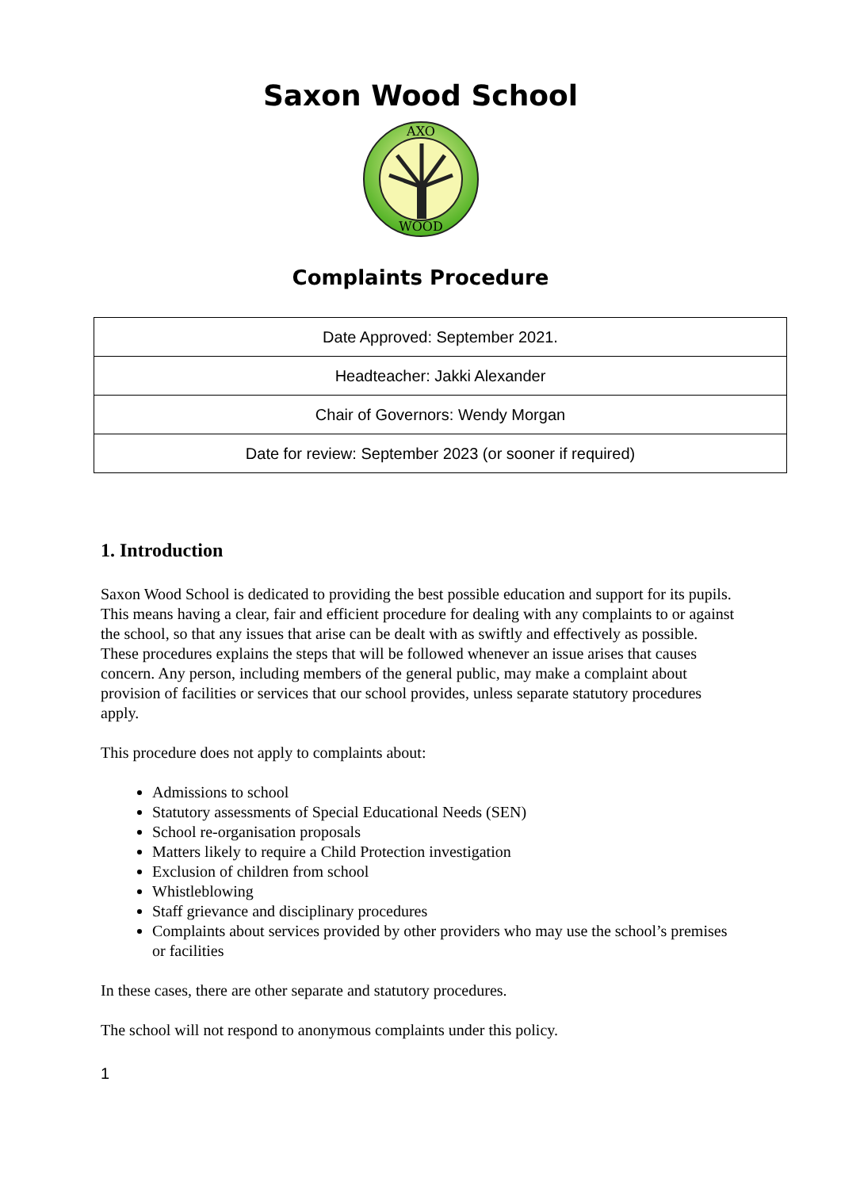Saxon Wood School
AXO
WOOD
Complaints Procedure
| Date Approved: September 2021. |
| Headteacher: Jakki Alexander |
| Chair of Governors: Wendy Morgan |
| Date for review: September 2023 (or sooner if required) |
1. Introduction
Saxon Wood School is dedicated to providing the best possible education and support for its pupils. This means having a clear, fair and efficient procedure for dealing with any complaints to or against the school, so that any issues that arise can be dealt with as swiftly and effectively as possible.
These procedures explains the steps that will be followed whenever an issue arises that causes concern. Any person, including members of the general public, may make a complaint about provision of facilities or services that our school provides, unless separate statutory procedures apply.
This procedure does not apply to complaints about:
Admissions to school
Statutory assessments of Special Educational Needs (SEN)
School re-organisation proposals
Matters likely to require a Child Protection investigation
Exclusion of children from school
Whistleblowing
Staff grievance and disciplinary procedures
Complaints about services provided by other providers who may use the school’s premises or facilities
In these cases, there are other separate and statutory procedures.
The school will not respond to anonymous complaints under this policy.
1